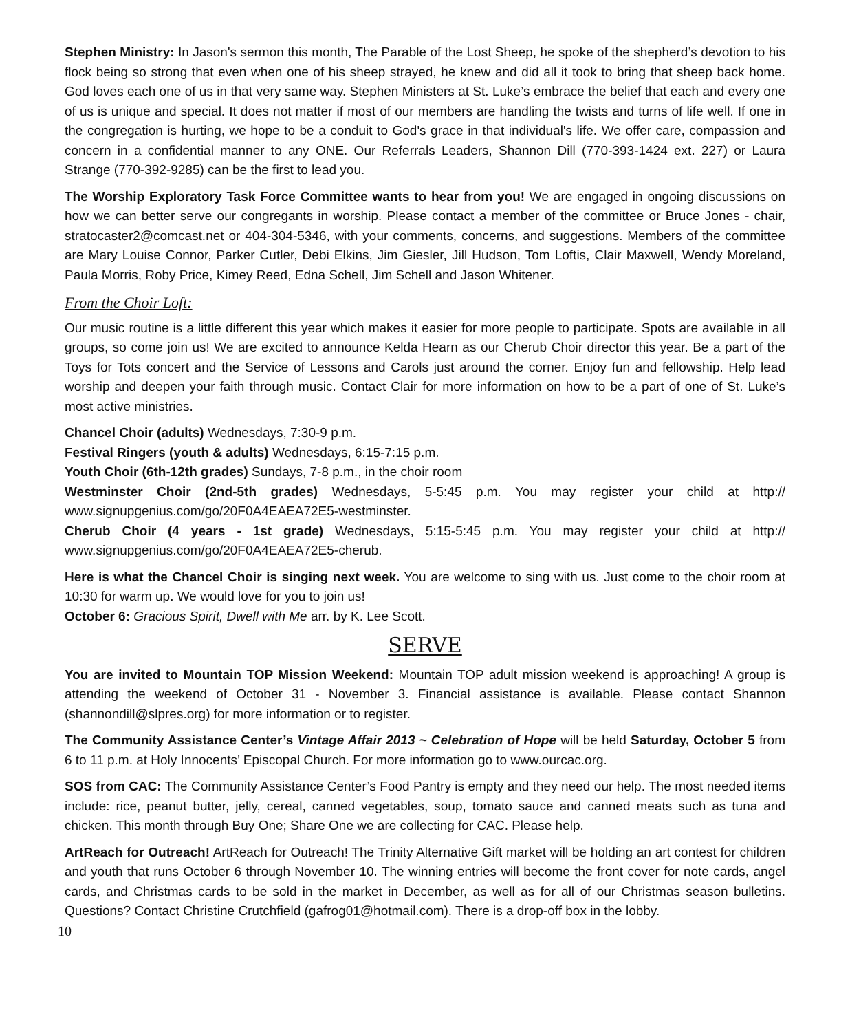Stephen Ministry: In Jason's sermon this month, The Parable of the Lost Sheep, he spoke of the shepherd’s devotion to his flock being so strong that even when one of his sheep strayed, he knew and did all it took to bring that sheep back home. God loves each one of us in that very same way. Stephen Ministers at St. Luke’s embrace the belief that each and every one of us is unique and special. It does not matter if most of our members are handling the twists and turns of life well. If one in the congregation is hurting, we hope to be a conduit to God's grace in that individual's life. We offer care, compassion and concern in a confidential manner to any ONE. Our Referrals Leaders, Shannon Dill (770-393-1424 ext. 227) or Laura Strange (770-392-9285) can be the first to lead you.
The Worship Exploratory Task Force Committee wants to hear from you! We are engaged in ongoing discussions on how we can better serve our congregants in worship. Please contact a member of the committee or Bruce Jones - chair, stratocaster2@comcast.net or 404-304-5346, with your comments, concerns, and suggestions. Members of the committee are Mary Louise Connor, Parker Cutler, Debi Elkins, Jim Giesler, Jill Hudson, Tom Loftis, Clair Maxwell, Wendy Moreland, Paula Morris, Roby Price, Kimey Reed, Edna Schell, Jim Schell and Jason Whitener.
From the Choir Loft:
Our music routine is a little different this year which makes it easier for more people to participate. Spots are available in all groups, so come join us! We are excited to announce Kelda Hearn as our Cherub Choir director this year. Be a part of the Toys for Tots concert and the Service of Lessons and Carols just around the corner. Enjoy fun and fellowship. Help lead worship and deepen your faith through music. Contact Clair for more information on how to be a part of one of St. Luke’s most active ministries.
Chancel Choir (adults) Wednesdays, 7:30-9 p.m.
Festival Ringers (youth & adults) Wednesdays, 6:15-7:15 p.m.
Youth Choir (6th-12th grades) Sundays, 7-8 p.m., in the choir room
Westminster Choir (2nd-5th grades) Wednesdays, 5-5:45 p.m. You may register your child at http:// www.signupgenius.com/go/20F0A4EAEA72E5-westminster.
Cherub Choir (4 years - 1st grade) Wednesdays, 5:15-5:45 p.m. You may register your child at http:// www.signupgenius.com/go/20F0A4EAEA72E5-cherub.
Here is what the Chancel Choir is singing next week. You are welcome to sing with us. Just come to the choir room at 10:30 for warm up. We would love for you to join us!
October 6: Gracious Spirit, Dwell with Me arr. by K. Lee Scott.
SERVE
You are invited to Mountain TOP Mission Weekend: Mountain TOP adult mission weekend is approaching! A group is attending the weekend of October 31 - November 3. Financial assistance is available. Please contact Shannon (shannondill@slpres.org) for more information or to register.
The Community Assistance Center’s Vintage Affair 2013 ~ Celebration of Hope will be held Saturday, October 5 from 6 to 11 p.m. at Holy Innocents’ Episcopal Church. For more information go to www.ourcac.org.
SOS from CAC: The Community Assistance Center’s Food Pantry is empty and they need our help. The most needed items include: rice, peanut butter, jelly, cereal, canned vegetables, soup, tomato sauce and canned meats such as tuna and chicken. This month through Buy One; Share One we are collecting for CAC. Please help.
ArtReach for Outreach! ArtReach for Outreach! The Trinity Alternative Gift market will be holding an art contest for children and youth that runs October 6 through November 10. The winning entries will become the front cover for note cards, angel cards, and Christmas cards to be sold in the market in December, as well as for all of our Christmas season bulletins. Questions? Contact Christine Crutchfield (gafrog01@hotmail.com). There is a drop-off box in the lobby.
10